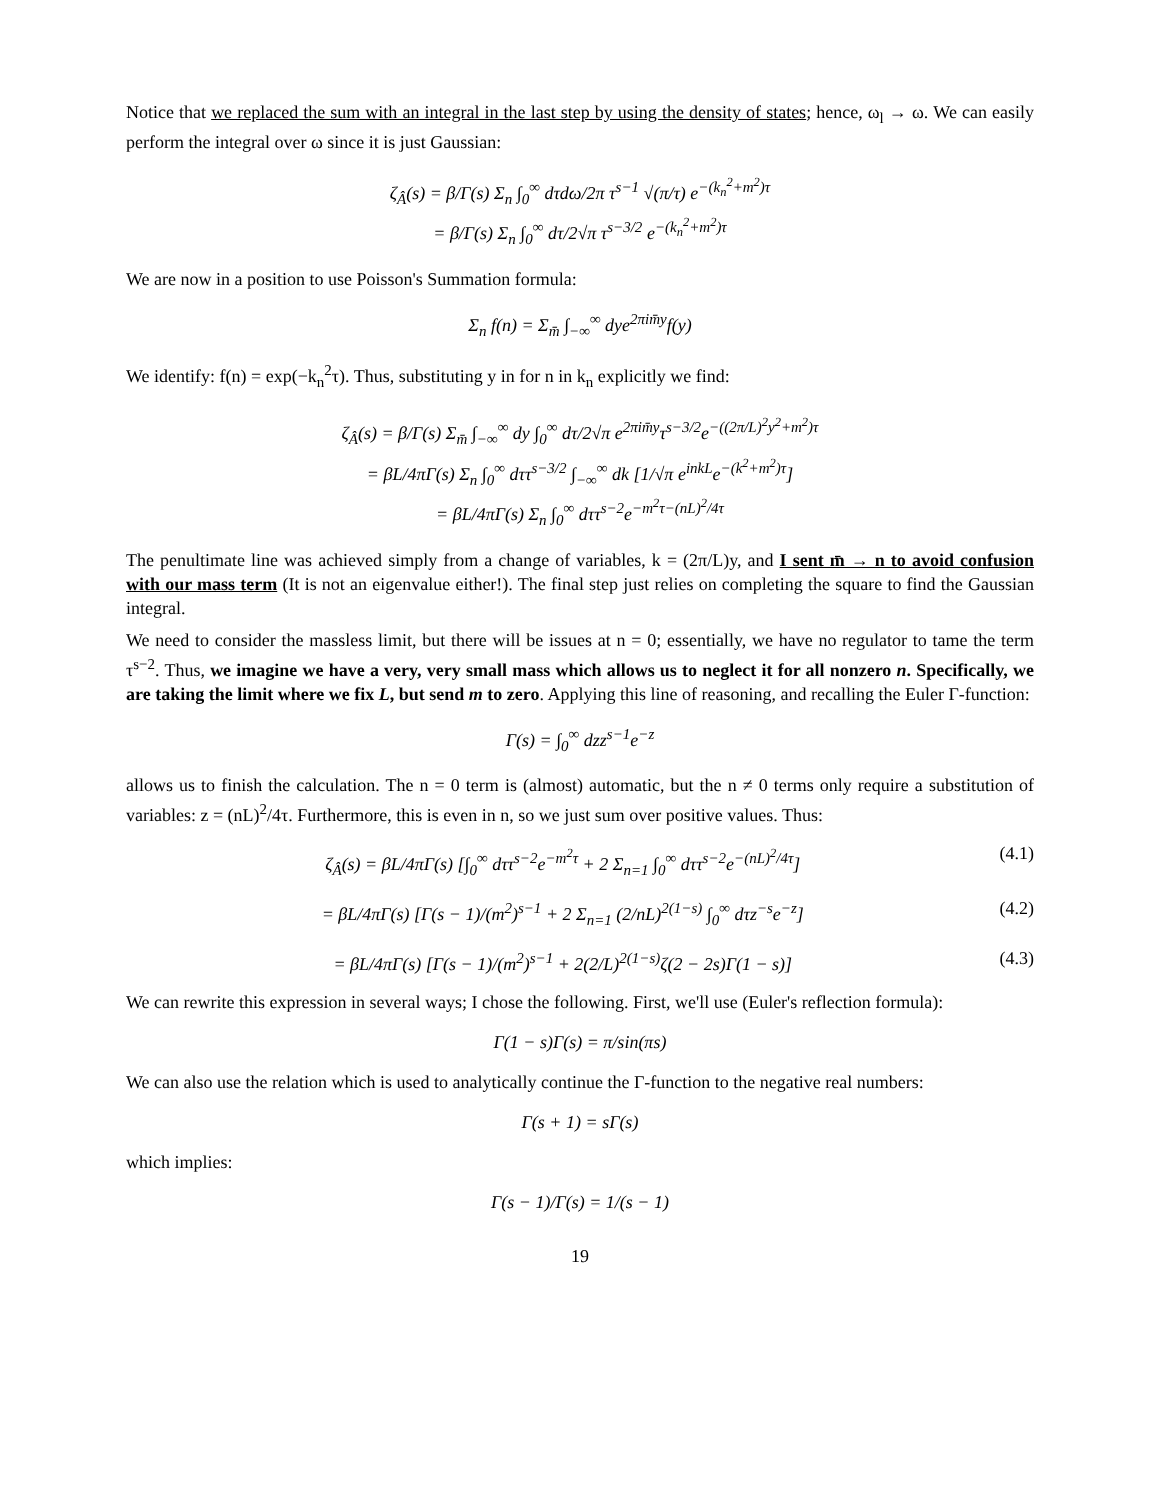Notice that we replaced the sum with an integral in the last step by using the density of states; hence, ω<sub>l</sub> → ω. We can easily perform the integral over ω since it is just Gaussian:
ζ<sub>Â</sub>(s) = β/Γ(s) Σ<sub>n</sub> ∫<sub>0</sub><sup>∞</sup> dτdω/2π τ<sup>s−1</sup> √(π/τ) e<sup>−(k<sub>n</sub><sup>2</sup>+m<sup>2</sup>)τ</sup>
= β/Γ(s) Σ<sub>n</sub> ∫<sub>0</sub><sup>∞</sup> dτ/2√π τ<sup>s−3/2</sup> e<sup>−(k<sub>n</sub><sup>2</sup>+m<sup>2</sup>)τ</sup>
We are now in a position to use Poisson's Summation formula:
Σ<sub>n</sub> f(n) = Σ<sub>m̄</sub> ∫<sub>−∞</sub><sup>∞</sup> dye<sup>2πim̄y</sup>f(y)
We identify: f(n) = exp(−k<sub>n</sub><sup>2</sup>τ). Thus, substituting y in for n in k<sub>n</sub> explicitly we find:
ζ<sub>Â</sub>(s) = β/Γ(s) Σ<sub>m̄</sub> ∫<sub>−∞</sub><sup>∞</sup> dy ∫<sub>0</sub><sup>∞</sup> dτ/2√π e<sup>2πim̄y</sup>τ<sup>s−3/2</sup>e<sup>−((2π/L)<sup>2</sup>y<sup>2</sup>+m<sup>2</sup>)τ</sup>
= βL/4πΓ(s) Σ<sub>n</sub> ∫<sub>0</sub><sup>∞</sup> dττ<sup>s−3/2</sup> ∫<sub>−∞</sub><sup>∞</sup> dk [1/√π e<sup>inkL</sup>e<sup>−(k<sup>2</sup>+m<sup>2</sup>)τ</sup>]
= βL/4πΓ(s) Σ<sub>n</sub> ∫<sub>0</sub><sup>∞</sup> dττ<sup>s−2</sup>e<sup>−m<sup>2</sup>τ−(nL)<sup>2</sup>/4τ</sup>
The penultimate line was achieved simply from a change of variables, k = (2π/L)y, and I sent m̄ → n to avoid confusion with our mass term (It is not an eigenvalue either!). The final step just relies on completing the square to find the Gaussian integral.
We need to consider the massless limit, but there will be issues at n = 0; essentially, we have no regulator to tame the term τ<sup>s−2</sup>. Thus, we imagine we have a very, very small mass which allows us to neglect it for all nonzero n. Specifically, we are taking the limit where we fix L, but send m to zero. Applying this line of reasoning, and recalling the Euler Γ-function:
Γ(s) = ∫<sub>0</sub><sup>∞</sup> dzz<sup>s−1</sup>e<sup>−z</sup>
allows us to finish the calculation. The n = 0 term is (almost) automatic, but the n ≠ 0 terms only require a substitution of variables: z = (nL)<sup>2</sup>/4τ. Furthermore, this is even in n, so we just sum over positive values. Thus:
ζ<sub>Â</sub>(s) = βL/4πΓ(s) [∫<sub>0</sub><sup>∞</sup> dττ<sup>s−2</sup>e<sup>−m<sup>2</sup>τ</sup> + 2 Σ<sub>n=1</sub> ∫<sub>0</sub><sup>∞</sup> dττ<sup>s−2</sup>e<sup>−(nL)<sup>2</sup>/4τ</sup>] (4.1)
= βL/4πΓ(s) [Γ(s − 1)/(m<sup>2</sup>)<sup>s−1</sup> + 2 Σ<sub>n=1</sub> (2/nL)<sup>2(1−s)</sup> ∫<sub>0</sub><sup>∞</sup> dτz<sup>−s</sup>e<sup>−z</sup>] (4.2)
= βL/4πΓ(s) [Γ(s − 1)/(m<sup>2</sup>)<sup>s−1</sup> + 2(2/L)<sup>2(1−s)</sup>ζ(2 − 2s)Γ(1 − s)] (4.3)
We can rewrite this expression in several ways; I chose the following. First, we'll use (Euler's reflection formula):
Γ(1 − s)Γ(s) = π/sin(πs)
We can also use the relation which is used to analytically continue the Γ-function to the negative real numbers:
Γ(s + 1) = sΓ(s)
which implies:
Γ(s − 1)/Γ(s) = 1/(s − 1)
19